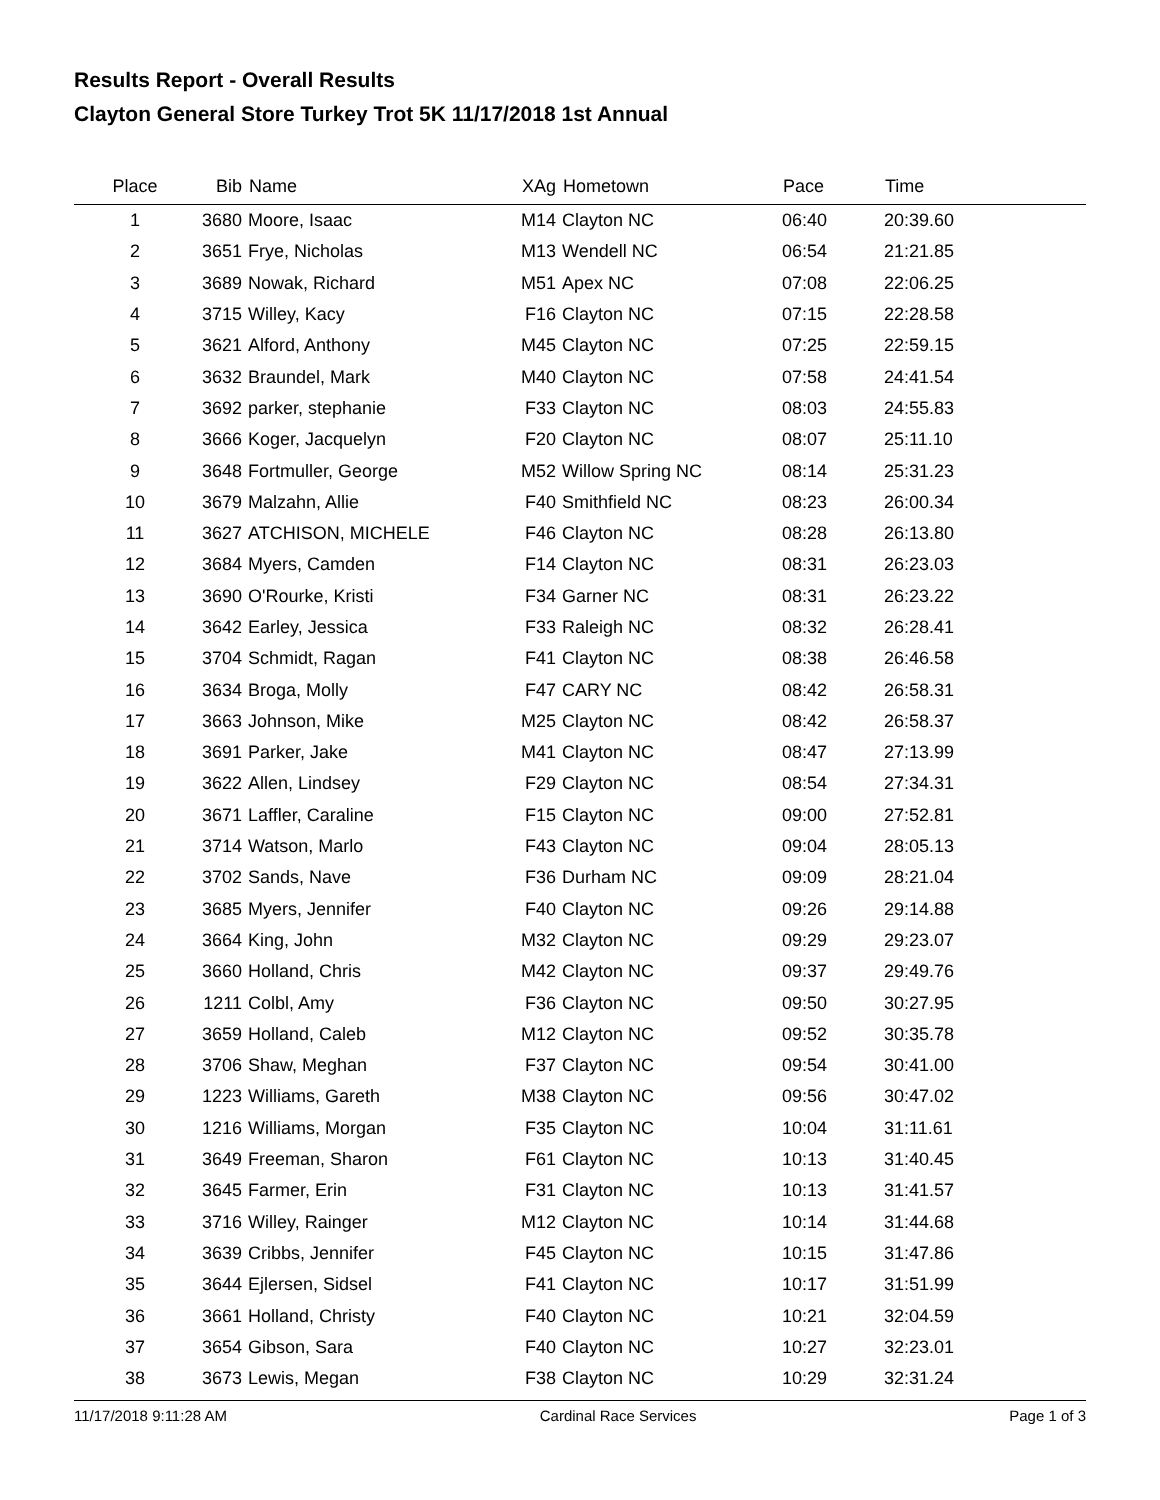Results Report - Overall Results
Clayton General Store Turkey Trot 5K 11/17/2018 1st Annual
| Place | Bib | Name | XAg | Hometown | Pace | Time | |
| --- | --- | --- | --- | --- | --- | --- | --- |
| 1 | 3680 | Moore, Isaac | M14 | Clayton NC | 06:40 | 20:39.60 | |
| 2 | 3651 | Frye, Nicholas | M13 | Wendell NC | 06:54 | 21:21.85 | |
| 3 | 3689 | Nowak, Richard | M51 | Apex NC | 07:08 | 22:06.25 | |
| 4 | 3715 | Willey, Kacy | F16 | Clayton NC | 07:15 | 22:28.58 | |
| 5 | 3621 | Alford, Anthony | M45 | Clayton NC | 07:25 | 22:59.15 | |
| 6 | 3632 | Braundel, Mark | M40 | Clayton NC | 07:58 | 24:41.54 | |
| 7 | 3692 | parker, stephanie | F33 | Clayton NC | 08:03 | 24:55.83 | |
| 8 | 3666 | Koger, Jacquelyn | F20 | Clayton NC | 08:07 | 25:11.10 | |
| 9 | 3648 | Fortmuller, George | M52 | Willow Spring NC | 08:14 | 25:31.23 | |
| 10 | 3679 | Malzahn, Allie | F40 | Smithfield NC | 08:23 | 26:00.34 | |
| 11 | 3627 | ATCHISON, MICHELE | F46 | Clayton NC | 08:28 | 26:13.80 | |
| 12 | 3684 | Myers, Camden | F14 | Clayton NC | 08:31 | 26:23.03 | |
| 13 | 3690 | O'Rourke, Kristi | F34 | Garner NC | 08:31 | 26:23.22 | |
| 14 | 3642 | Earley, Jessica | F33 | Raleigh NC | 08:32 | 26:28.41 | |
| 15 | 3704 | Schmidt, Ragan | F41 | Clayton NC | 08:38 | 26:46.58 | |
| 16 | 3634 | Broga, Molly | F47 | CARY NC | 08:42 | 26:58.31 | |
| 17 | 3663 | Johnson, Mike | M25 | Clayton NC | 08:42 | 26:58.37 | |
| 18 | 3691 | Parker, Jake | M41 | Clayton NC | 08:47 | 27:13.99 | |
| 19 | 3622 | Allen, Lindsey | F29 | Clayton NC | 08:54 | 27:34.31 | |
| 20 | 3671 | Laffler, Caraline | F15 | Clayton NC | 09:00 | 27:52.81 | |
| 21 | 3714 | Watson, Marlo | F43 | Clayton NC | 09:04 | 28:05.13 | |
| 22 | 3702 | Sands, Nave | F36 | Durham NC | 09:09 | 28:21.04 | |
| 23 | 3685 | Myers, Jennifer | F40 | Clayton NC | 09:26 | 29:14.88 | |
| 24 | 3664 | King, John | M32 | Clayton NC | 09:29 | 29:23.07 | |
| 25 | 3660 | Holland, Chris | M42 | Clayton NC | 09:37 | 29:49.76 | |
| 26 | 1211 | Colbl, Amy | F36 | Clayton NC | 09:50 | 30:27.95 | |
| 27 | 3659 | Holland, Caleb | M12 | Clayton NC | 09:52 | 30:35.78 | |
| 28 | 3706 | Shaw, Meghan | F37 | Clayton NC | 09:54 | 30:41.00 | |
| 29 | 1223 | Williams, Gareth | M38 | Clayton NC | 09:56 | 30:47.02 | |
| 30 | 1216 | Williams, Morgan | F35 | Clayton NC | 10:04 | 31:11.61 | |
| 31 | 3649 | Freeman, Sharon | F61 | Clayton NC | 10:13 | 31:40.45 | |
| 32 | 3645 | Farmer, Erin | F31 | Clayton NC | 10:13 | 31:41.57 | |
| 33 | 3716 | Willey, Rainger | M12 | Clayton NC | 10:14 | 31:44.68 | |
| 34 | 3639 | Cribbs, Jennifer | F45 | Clayton NC | 10:15 | 31:47.86 | |
| 35 | 3644 | Ejlersen, Sidsel | F41 | Clayton NC | 10:17 | 31:51.99 | |
| 36 | 3661 | Holland, Christy | F40 | Clayton NC | 10:21 | 32:04.59 | |
| 37 | 3654 | Gibson, Sara | F40 | Clayton NC | 10:27 | 32:23.01 | |
| 38 | 3673 | Lewis, Megan | F38 | Clayton NC | 10:29 | 32:31.24 | |
11/17/2018 9:11:28 AM Cardinal Race Services Page 1 of 3